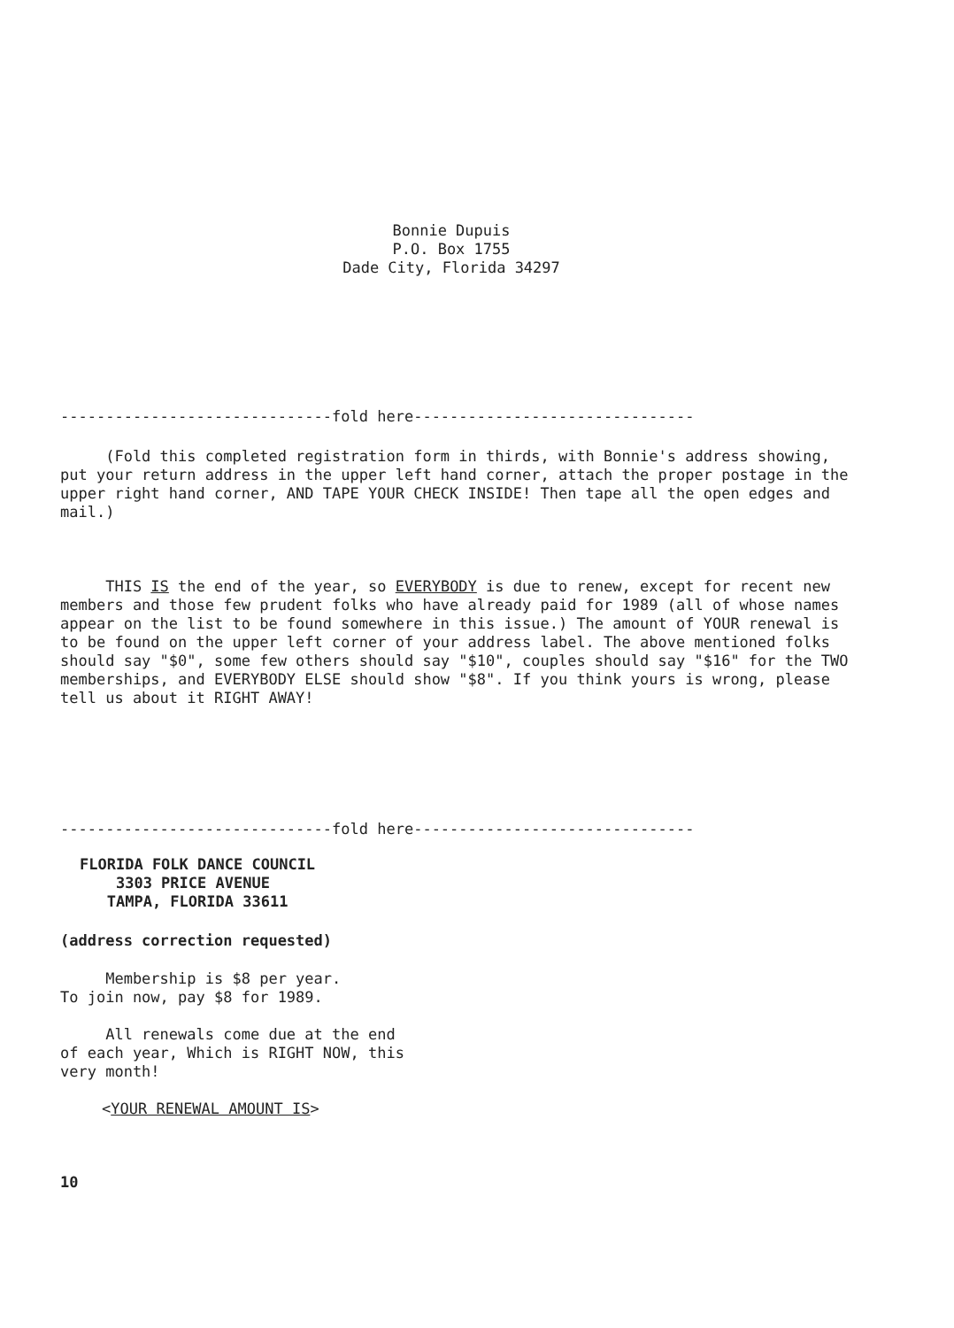Bonnie Dupuis
P.O. Box 1755
Dade City, Florida 34297
------------------------------fold here-------------------------------
(Fold this completed registration form in thirds, with Bonnie's address showing, put your return address in the upper left hand corner, attach the proper postage in the upper right hand corner, AND TAPE YOUR CHECK INSIDE! Then tape all the open edges and mail.)
THIS IS the end of the year, so EVERYBODY is due to renew, except for recent new members and those few prudent folks who have already paid for 1989 (all of whose names appear on the list to be found somewhere in this issue.) The amount of YOUR renewal is to be found on the upper left corner of your address label. The above mentioned folks should say "$0", some few others should say "$10", couples should say "$16" for the TWO memberships, and EVERYBODY ELSE should show "$8". If you think yours is wrong, please tell us about it RIGHT AWAY!
------------------------------fold here-------------------------------
FLORIDA FOLK DANCE COUNCIL
3303 PRICE AVENUE
TAMPA, FLORIDA 33611
(address correction requested)
Membership is $8 per year.
To join now, pay $8 for 1989.
All renewals come due at the end of each year, Which is RIGHT NOW, this very month!
<YOUR RENEWAL AMOUNT IS>
10